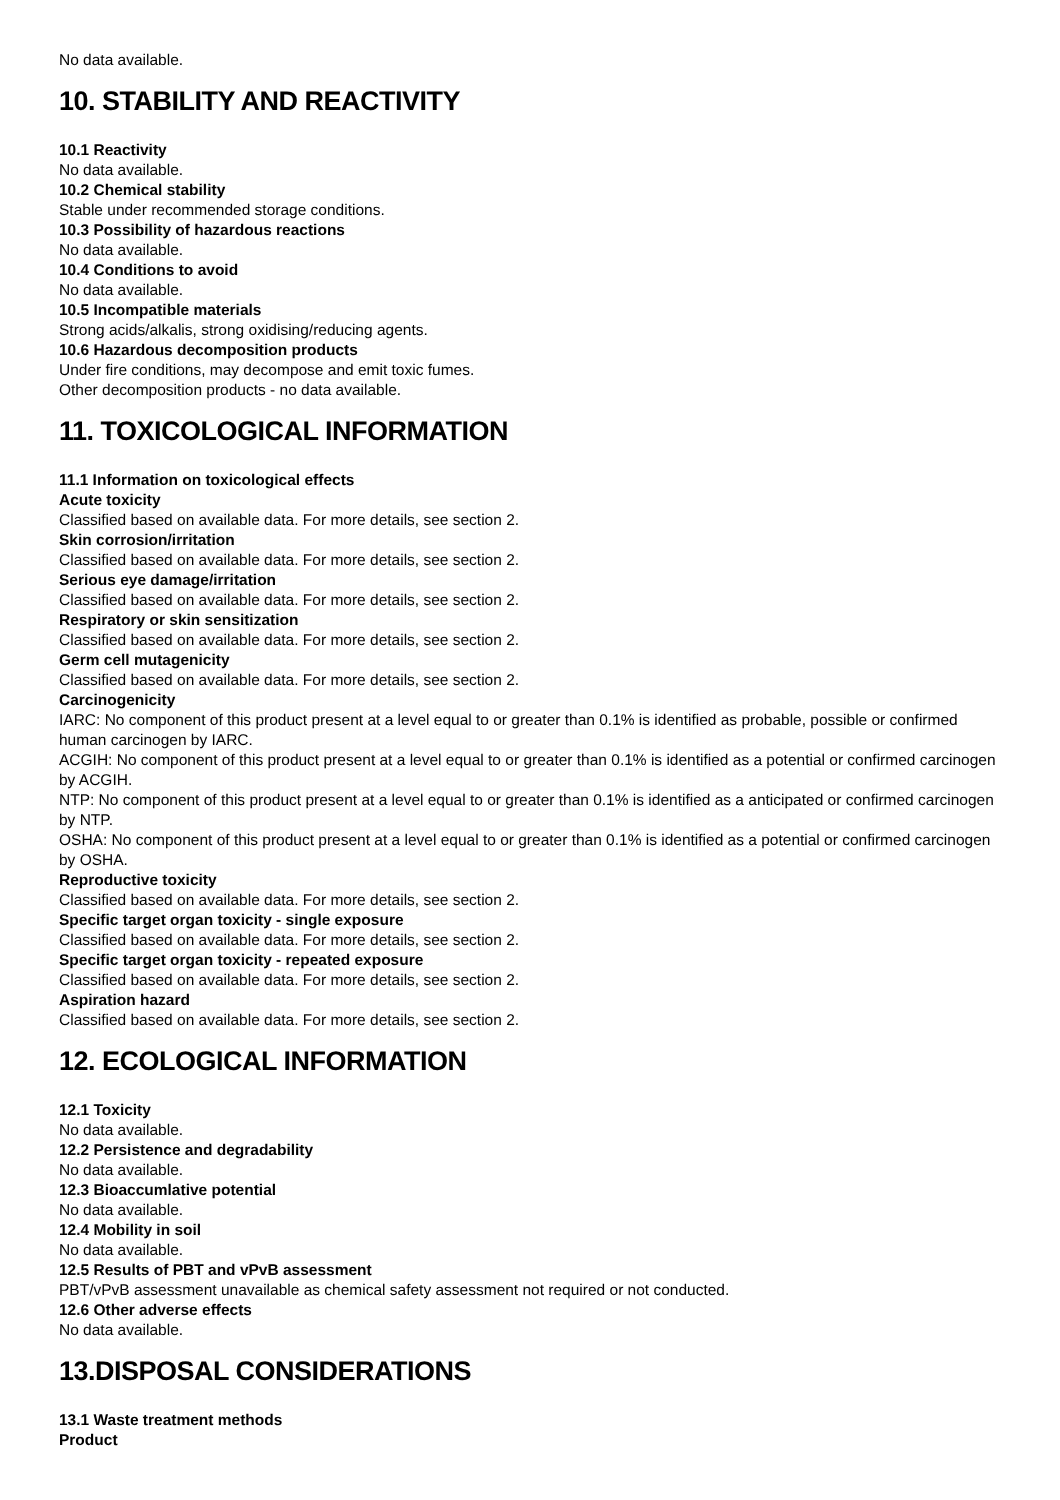No data available.
10. STABILITY AND REACTIVITY
10.1 Reactivity
No data available.
10.2 Chemical stability
Stable under recommended storage conditions.
10.3 Possibility of hazardous reactions
No data available.
10.4 Conditions to avoid
No data available.
10.5 Incompatible materials
Strong acids/alkalis, strong oxidising/reducing agents.
10.6 Hazardous decomposition products
Under fire conditions, may decompose and emit toxic fumes.
Other decomposition products - no data available.
11. TOXICOLOGICAL INFORMATION
11.1 Information on toxicological effects
Acute toxicity
Classified based on available data. For more details, see section 2.
Skin corrosion/irritation
Classified based on available data. For more details, see section 2.
Serious eye damage/irritation
Classified based on available data. For more details, see section 2.
Respiratory or skin sensitization
Classified based on available data. For more details, see section 2.
Germ cell mutagenicity
Classified based on available data. For more details, see section 2.
Carcinogenicity
IARC: No component of this product present at a level equal to or greater than 0.1% is identified as probable, possible or confirmed human carcinogen by IARC.
ACGIH: No component of this product present at a level equal to or greater than 0.1% is identified as a potential or confirmed carcinogen by ACGIH.
NTP: No component of this product present at a level equal to or greater than 0.1% is identified as a anticipated or confirmed carcinogen by NTP.
OSHA: No component of this product present at a level equal to or greater than 0.1% is identified as a potential or confirmed carcinogen by OSHA.
Reproductive toxicity
Classified based on available data. For more details, see section 2.
Specific target organ toxicity - single exposure
Classified based on available data. For more details, see section 2.
Specific target organ toxicity - repeated exposure
Classified based on available data. For more details, see section 2.
Aspiration hazard
Classified based on available data. For more details, see section 2.
12. ECOLOGICAL INFORMATION
12.1 Toxicity
No data available.
12.2 Persistence and degradability
No data available.
12.3 Bioaccumlative potential
No data available.
12.4 Mobility in soil
No data available.
12.5 Results of PBT and vPvB assessment
PBT/vPvB assessment unavailable as chemical safety assessment not required or not conducted.
12.6 Other adverse effects
No data available.
13.DISPOSAL CONSIDERATIONS
13.1 Waste treatment methods
Product